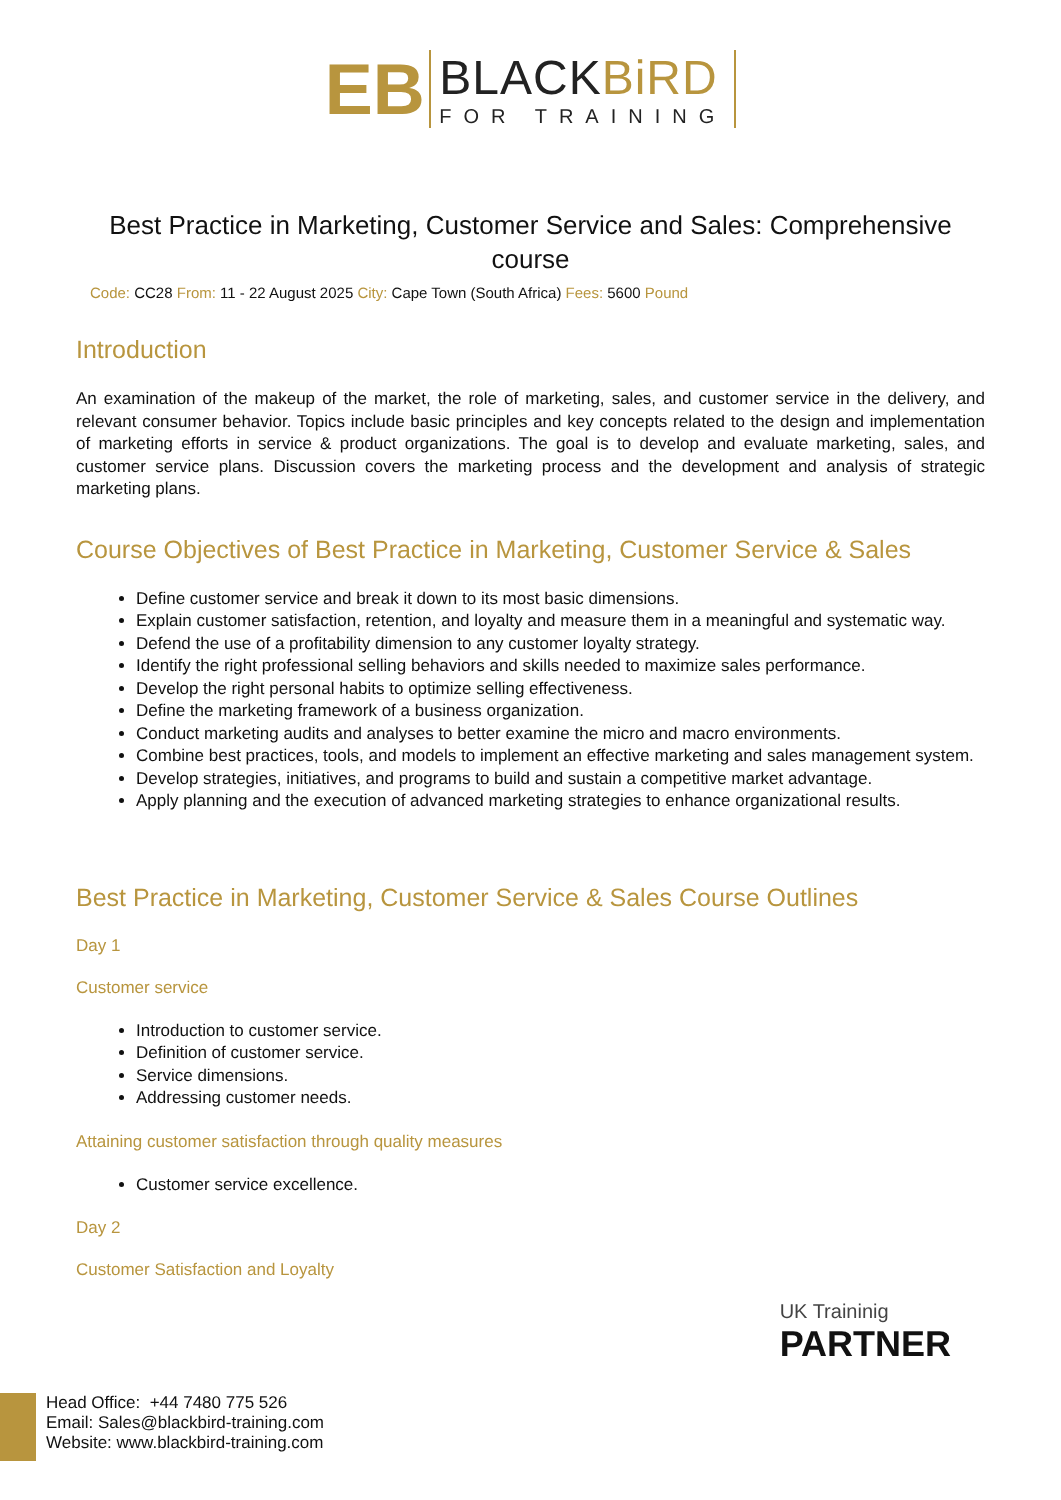EB
BLACKBiRD
FOR TRAINING
Best Practice in Marketing, Customer Service and Sales: Comprehensive course
Code: CC28 From: 11 - 22 August 2025 City: Cape Town (South Africa) Fees: 5600 Pound
Introduction
An examination of the makeup of the market, the role of marketing, sales, and customer service in the delivery, and relevant consumer behavior. Topics include basic principles and key concepts related to the design and implementation of marketing efforts in service & product organizations. The goal is to develop and evaluate marketing, sales, and customer service plans. Discussion covers the marketing process and the development and analysis of strategic marketing plans.
Course Objectives of Best Practice in Marketing, Customer Service & Sales
Define customer service and break it down to its most basic dimensions.
Explain customer satisfaction, retention, and loyalty and measure them in a meaningful and systematic way.
Defend the use of a profitability dimension to any customer loyalty strategy.
Identify the right professional selling behaviors and skills needed to maximize sales performance.
Develop the right personal habits to optimize selling effectiveness.
Define the marketing framework of a business organization.
Conduct marketing audits and analyses to better examine the micro and macro environments.
Combine best practices, tools, and models to implement an effective marketing and sales management system.
Develop strategies, initiatives, and programs to build and sustain a competitive market advantage.
Apply planning and the execution of advanced marketing strategies to enhance organizational results.
Best Practice in Marketing, Customer Service & Sales Course Outlines
Day 1
Customer service
Introduction to customer service.
Definition of customer service.
Service dimensions.
Addressing customer needs.
Attaining customer satisfaction through quality measures
Customer service excellence.
Day 2
Customer Satisfaction and Loyalty
UK Traininig
PARTNER
Head Office: +44 7480 775 526
Email: Sales@blackbird-training.com
Website: www.blackbird-training.com